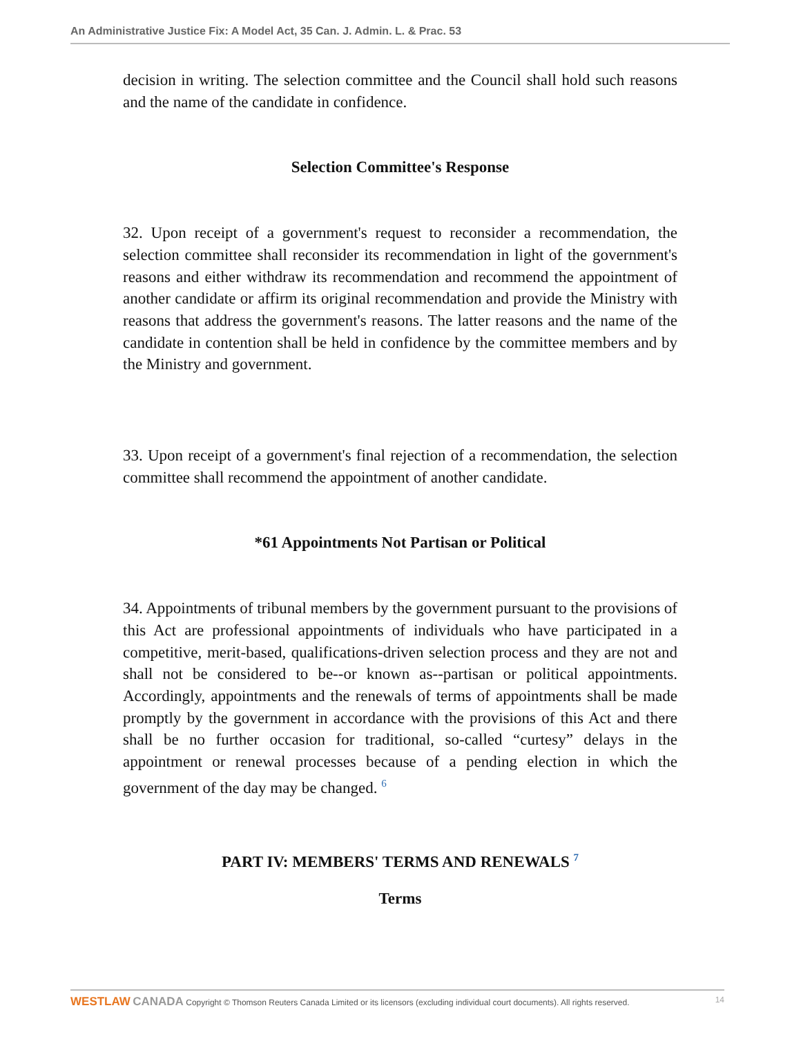An Administrative Justice Fix: A Model Act, 35 Can. J. Admin. L. & Prac. 53
decision in writing. The selection committee and the Council shall hold such reasons and the name of the candidate in confidence.
Selection Committee's Response
32. Upon receipt of a government's request to reconsider a recommendation, the selection committee shall reconsider its recommendation in light of the government's reasons and either withdraw its recommendation and recommend the appointment of another candidate or affirm its original recommendation and provide the Ministry with reasons that address the government's reasons. The latter reasons and the name of the candidate in contention shall be held in confidence by the committee members and by the Ministry and government.
33. Upon receipt of a government's final rejection of a recommendation, the selection committee shall recommend the appointment of another candidate.
*61 Appointments Not Partisan or Political
34. Appointments of tribunal members by the government pursuant to the provisions of this Act are professional appointments of individuals who have participated in a competitive, merit-based, qualifications-driven selection process and they are not and shall not be considered to be--or known as--partisan or political appointments. Accordingly, appointments and the renewals of terms of appointments shall be made promptly by the government in accordance with the provisions of this Act and there shall be no further occasion for traditional, so-called “curtesy” delays in the appointment or renewal processes because of a pending election in which the government of the day may be changed. <sup>6</sup>
PART IV: MEMBERS' TERMS AND RENEWALS <sup>7</sup>
Terms
WESTLAW CANADA Copyright © Thomson Reuters Canada Limited or its licensors (excluding individual court documents). All rights reserved. 14